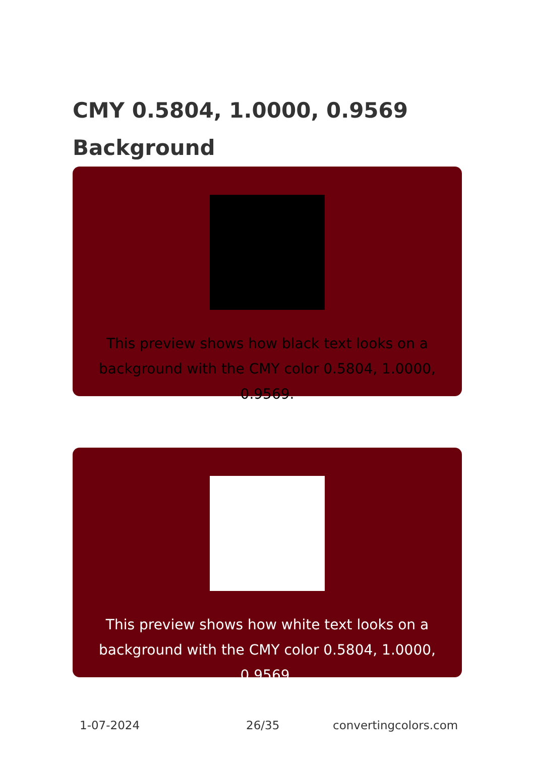CMY 0.5804, 1.0000, 0.9569
Background
This preview shows how black text looks on a background with the CMY color 0.5804, 1.0000, 0.9569.
This preview shows how white text looks on a background with the CMY color 0.5804, 1.0000, 0.9569.
1-07-2024 26/35 convertingcolors.com